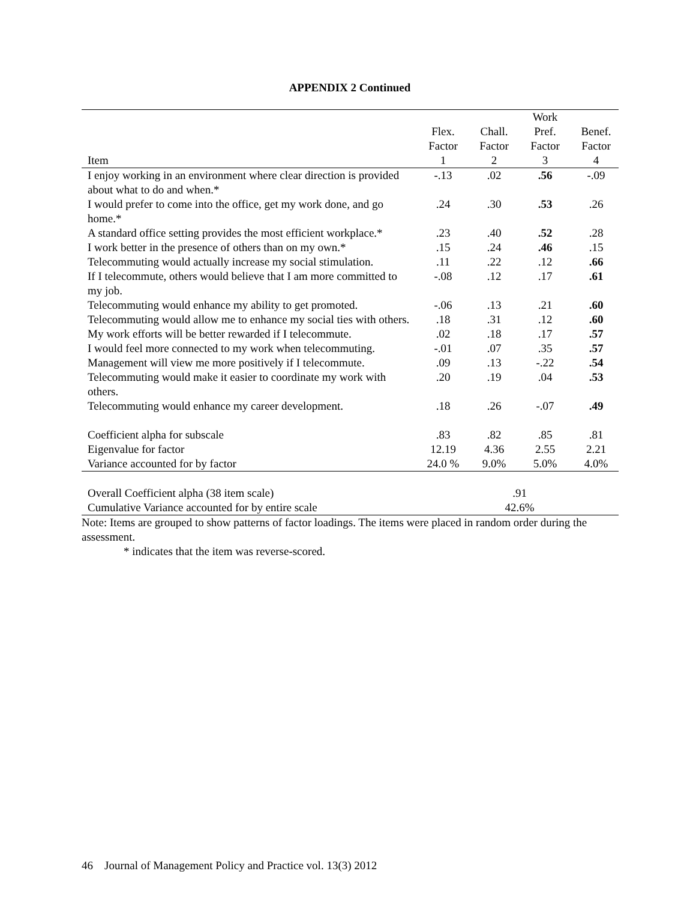APPENDIX 2 Continued
| Item | Flex. Factor 1 | Chall. Factor 2 | Work Pref. Factor 3 | Benef. Factor 4 |
| --- | --- | --- | --- | --- |
| I enjoy working in an environment where clear direction is provided about what to do and when.* | -.13 | .02 | .56 | -.09 |
| I would prefer to come into the office, get my work done, and go home.* | .24 | .30 | .53 | .26 |
| A standard office setting provides the most efficient workplace.* | .23 | .40 | .52 | .28 |
| I work better in the presence of others than on my own.* | .15 | .24 | .46 | .15 |
| Telecommuting would actually increase my social stimulation. | .11 | .22 | .12 | .66 |
| If I telecommute, others would believe that I am more committed to my job. | -.08 | .12 | .17 | .61 |
| Telecommuting would enhance my ability to get promoted. | -.06 | .13 | .21 | .60 |
| Telecommuting would allow me to enhance my social ties with others. | .18 | .31 | .12 | .60 |
| My work efforts will be better rewarded if I telecommute. | .02 | .18 | .17 | .57 |
| I would feel more connected to my work when telecommuting. | -.01 | .07 | .35 | .57 |
| Management will view me more positively if I telecommute. | .09 | .13 | -.22 | .54 |
| Telecommuting would make it easier to coordinate my work with others. | .20 | .19 | .04 | .53 |
| Telecommuting would enhance my career development. | .18 | .26 | -.07 | .49 |
| Coefficient alpha for subscale | .83 | .82 | .85 | .81 |
| Eigenvalue for factor | 12.19 | 4.36 | 2.55 | 2.21 |
| Variance accounted for by factor | 24.0 % | 9.0% | 5.0% | 4.0% |
| Overall Coefficient alpha (38 item scale) | .91 | | | |
| Cumulative Variance accounted for by entire scale | 42.6% | | | |
Note: Items are grouped to show patterns of factor loadings. The items were placed in random order during the assessment.
* indicates that the item was reverse-scored.
46 Journal of Management Policy and Practice vol. 13(3) 2012